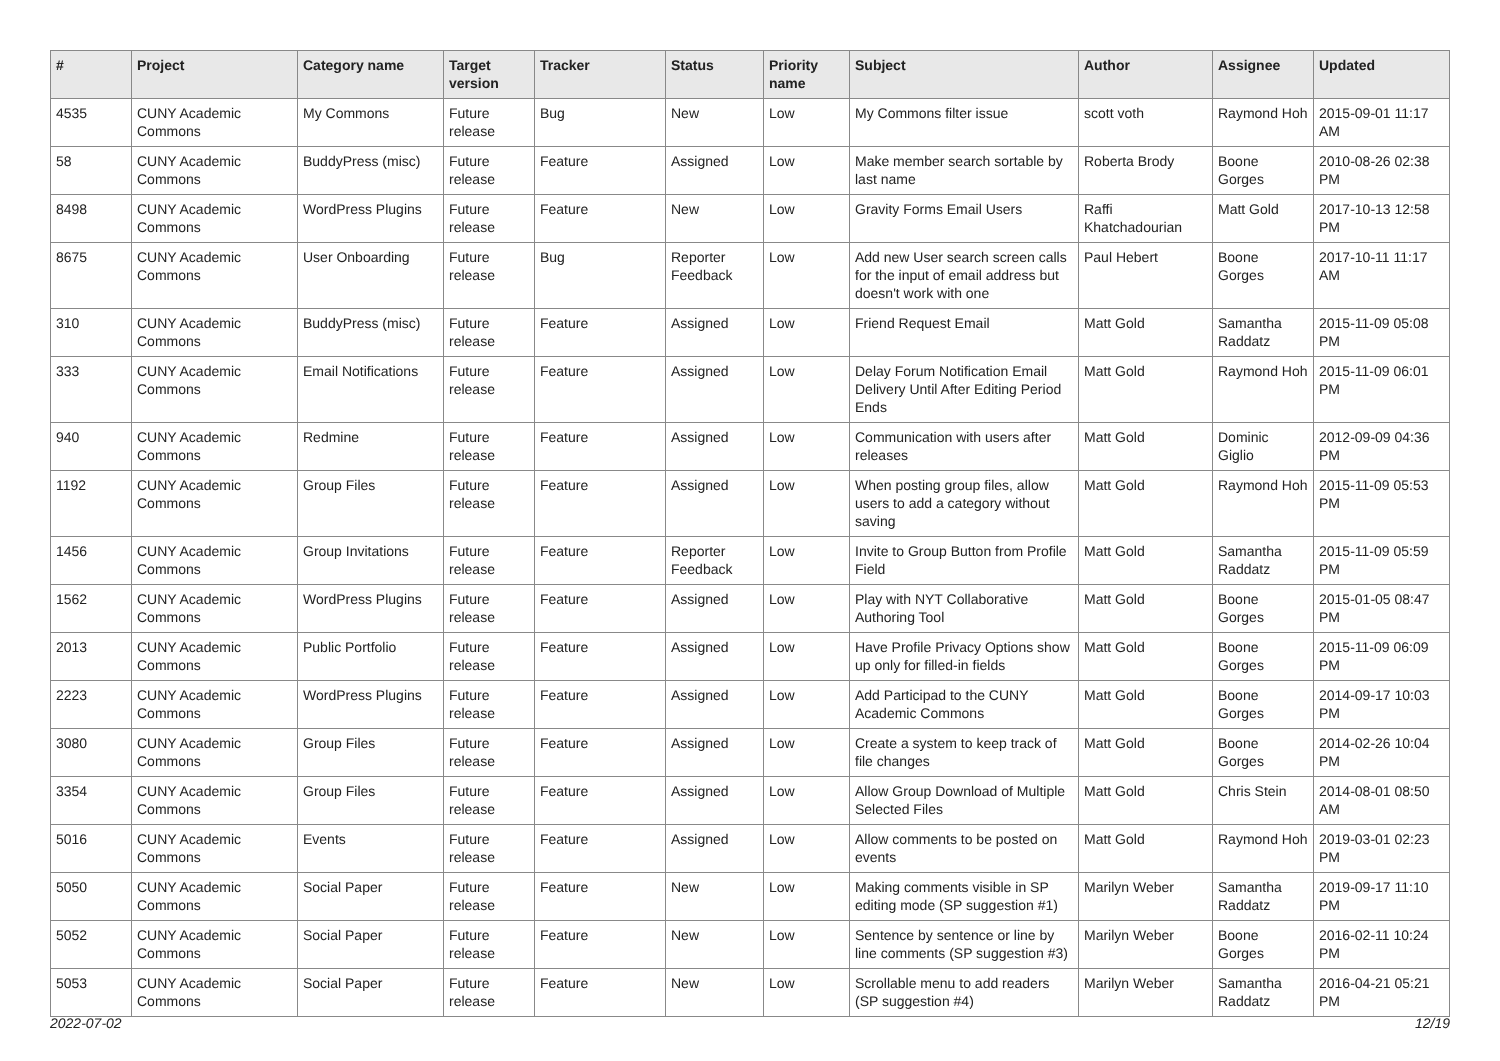| # | Project | Category name | Target version | Tracker | Status | Priority name | Subject | Author | Assignee | Updated |
| --- | --- | --- | --- | --- | --- | --- | --- | --- | --- | --- |
| 4535 | CUNY Academic Commons | My Commons | Future release | Bug | New | Low | My Commons filter issue | scott voth | Raymond Hoh | 2015-09-01 11:17 AM |
| 58 | CUNY Academic Commons | BuddyPress (misc) | Future release | Feature | Assigned | Low | Make member search sortable by last name | Roberta Brody | Boone Gorges | 2010-08-26 02:38 PM |
| 8498 | CUNY Academic Commons | WordPress Plugins | Future release | Feature | New | Low | Gravity Forms Email Users | Raffi Khatchadourian | Matt Gold | 2017-10-13 12:58 PM |
| 8675 | CUNY Academic Commons | User Onboarding | Future release | Bug | Reporter Feedback | Low | Add new User search screen calls for the input of email address but doesn't work with one | Paul Hebert | Boone Gorges | 2017-10-11 11:17 AM |
| 310 | CUNY Academic Commons | BuddyPress (misc) | Future release | Feature | Assigned | Low | Friend Request Email | Matt Gold | Samantha Raddatz | 2015-11-09 05:08 PM |
| 333 | CUNY Academic Commons | Email Notifications | Future release | Feature | Assigned | Low | Delay Forum Notification Email Delivery Until After Editing Period Ends | Matt Gold | Raymond Hoh | 2015-11-09 06:01 PM |
| 940 | CUNY Academic Commons | Redmine | Future release | Feature | Assigned | Low | Communication with users after releases | Matt Gold | Dominic Giglio | 2012-09-09 04:36 PM |
| 1192 | CUNY Academic Commons | Group Files | Future release | Feature | Assigned | Low | When posting group files, allow users to add a category without saving | Matt Gold | Raymond Hoh | 2015-11-09 05:53 PM |
| 1456 | CUNY Academic Commons | Group Invitations | Future release | Feature | Reporter Feedback | Low | Invite to Group Button from Profile Field | Matt Gold | Samantha Raddatz | 2015-11-09 05:59 PM |
| 1562 | CUNY Academic Commons | WordPress Plugins | Future release | Feature | Assigned | Low | Play with NYT Collaborative Authoring Tool | Matt Gold | Boone Gorges | 2015-01-05 08:47 PM |
| 2013 | CUNY Academic Commons | Public Portfolio | Future release | Feature | Assigned | Low | Have Profile Privacy Options show up only for filled-in fields | Matt Gold | Boone Gorges | 2015-11-09 06:09 PM |
| 2223 | CUNY Academic Commons | WordPress Plugins | Future release | Feature | Assigned | Low | Add Participad to the CUNY Academic Commons | Matt Gold | Boone Gorges | 2014-09-17 10:03 PM |
| 3080 | CUNY Academic Commons | Group Files | Future release | Feature | Assigned | Low | Create a system to keep track of file changes | Matt Gold | Boone Gorges | 2014-02-26 10:04 PM |
| 3354 | CUNY Academic Commons | Group Files | Future release | Feature | Assigned | Low | Allow Group Download of Multiple Selected Files | Matt Gold | Chris Stein | 2014-08-01 08:50 AM |
| 5016 | CUNY Academic Commons | Events | Future release | Feature | Assigned | Low | Allow comments to be posted on events | Matt Gold | Raymond Hoh | 2019-03-01 02:23 PM |
| 5050 | CUNY Academic Commons | Social Paper | Future release | Feature | New | Low | Making comments visible in SP editing mode (SP suggestion #1) | Marilyn Weber | Samantha Raddatz | 2019-09-17 11:10 PM |
| 5052 | CUNY Academic Commons | Social Paper | Future release | Feature | New | Low | Sentence by sentence or line by line comments (SP suggestion #3) | Marilyn Weber | Boone Gorges | 2016-02-11 10:24 PM |
| 5053 | CUNY Academic Commons | Social Paper | Future release | Feature | New | Low | Scrollable menu to add readers (SP suggestion #4) | Marilyn Weber | Samantha Raddatz | 2016-04-21 05:21 PM |
2022-07-02 12/19